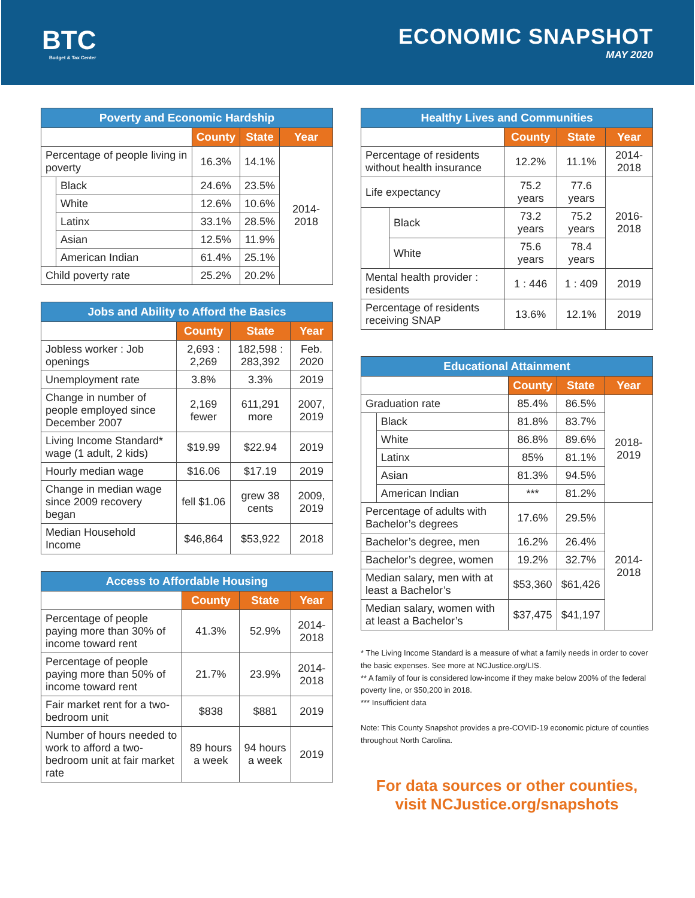BTC
Budget & Tax Center
ECONOMIC SNAPSHOT
MAY 2020
| Poverty and Economic Hardship | | | | |
| --- | --- | --- | --- | --- |
| | | County | State | Year |
| Percentage of people living in poverty | | 16.3% | 14.1% | 2014-2018 |
| | Black | 24.6% | 23.5% | |
| | White | 12.6% | 10.6% | |
| | Latinx | 33.1% | 28.5% | |
| | Asian | 12.5% | 11.9% | |
| | American Indian | 61.4% | 25.1% | |
| Child poverty rate | | 25.2% | 20.2% | |
| Jobs and Ability to Afford the Basics | | | |
| --- | --- | --- | --- |
| | County | State | Year |
| Jobless worker : Job openings | 2,693 : 2,269 | 182,598 : 283,392 | Feb. 2020 |
| Unemployment rate | 3.8% | 3.3% | 2019 |
| Change in number of people employed since December 2007 | 2,169 fewer | 611,291 more | 2007, 2019 |
| Living Income Standard* wage (1 adult, 2 kids) | $19.99 | $22.94 | 2019 |
| Hourly median wage | $16.06 | $17.19 | 2019 |
| Change in median wage since 2009 recovery began | fell $1.06 | grew 38 cents | 2009, 2019 |
| Median Household Income | $46,864 | $53,922 | 2018 |
| Access to Affordable Housing | | | |
| --- | --- | --- | --- |
| | County | State | Year |
| Percentage of people paying more than 30% of income toward rent | 41.3% | 52.9% | 2014-2018 |
| Percentage of people paying more than 50% of income toward rent | 21.7% | 23.9% | 2014-2018 |
| Fair market rent for a two-bedroom unit | $838 | $881 | 2019 |
| Number of hours needed to work to afford a two-bedroom unit at fair market rate | 89 hours a week | 94 hours a week | 2019 |
| Healthy Lives and Communities | | | | |
| --- | --- | --- | --- | --- |
| | | County | State | Year |
| Percentage of residents without health insurance | | 12.2% | 11.1% | 2014-2018 |
| Life expectancy | | 75.2 years | 77.6 years | 2016-2018 |
| | Black | 73.2 years | 75.2 years | |
| | White | 75.6 years | 78.4 years | |
| Mental health provider : residents | | 1 : 446 | 1 : 409 | 2019 |
| Percentage of residents receiving SNAP | | 13.6% | 12.1% | 2019 |
| Educational Attainment | | | | |
| --- | --- | --- | --- | --- |
| | | County | State | Year |
| Graduation rate | | 85.4% | 86.5% | 2018-2019 |
| | Black | 81.8% | 83.7% | |
| | White | 86.8% | 89.6% | |
| | Latinx | 85% | 81.1% | |
| | Asian | 81.3% | 94.5% | |
| | American Indian | *** | 81.2% | |
| Percentage of adults with Bachelor’s degrees | | 17.6% | 29.5% | 2014-2018 |
| Bachelor’s degree, men | | 16.2% | 26.4% | |
| Bachelor’s degree, women | | 19.2% | 32.7% | |
| Median salary, men with at least a Bachelor’s | | $53,360 | $61,426 | |
| Median salary, women with at least a Bachelor’s | | $37,475 | $41,197 | |
* The Living Income Standard is a measure of what a family needs in order to cover the basic expenses. See more at NCJustice.org/LIS.
** A family of four is considered low-income if they make below 200% of the federal poverty line, or $50,200 in 2018.
*** Insufficient data
Note: This County Snapshot provides a pre-COVID-19 economic picture of counties throughout North Carolina.
For data sources or other counties,
visit NCJustice.org/snapshots